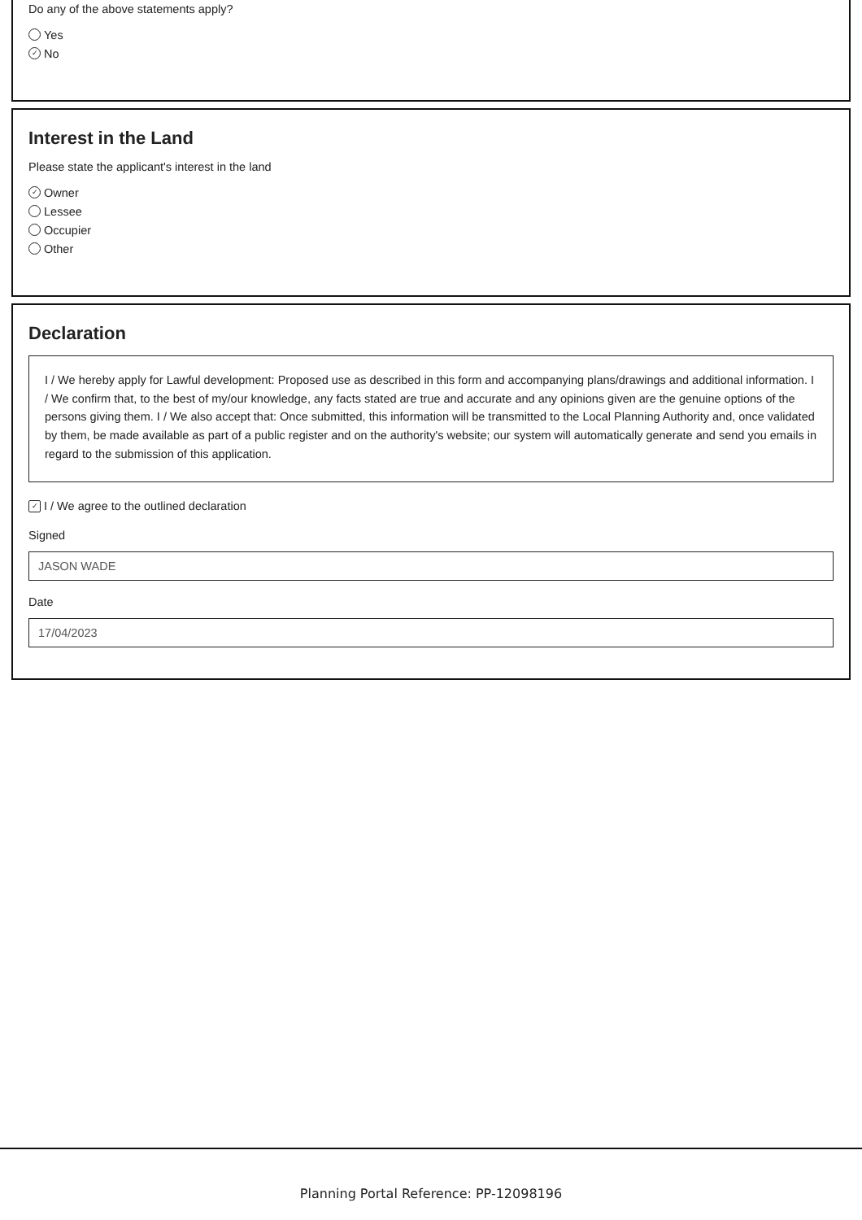Do any of the above statements apply?
Yes
✓ No
Interest in the Land
Please state the applicant's interest in the land
✓ Owner
Lessee
Occupier
Other
Declaration
I / We hereby apply for Lawful development: Proposed use as described in this form and accompanying plans/drawings and additional information. I / We confirm that, to the best of my/our knowledge, any facts stated are true and accurate and any opinions given are the genuine options of the persons giving them. I / We also accept that: Once submitted, this information will be transmitted to the Local Planning Authority and, once validated by them, be made available as part of a public register and on the authority's website; our system will automatically generate and send you emails in regard to the submission of this application.
✓ I / We agree to the outlined declaration
Signed
JASON WADE
Date
17/04/2023
Planning Portal Reference: PP-12098196